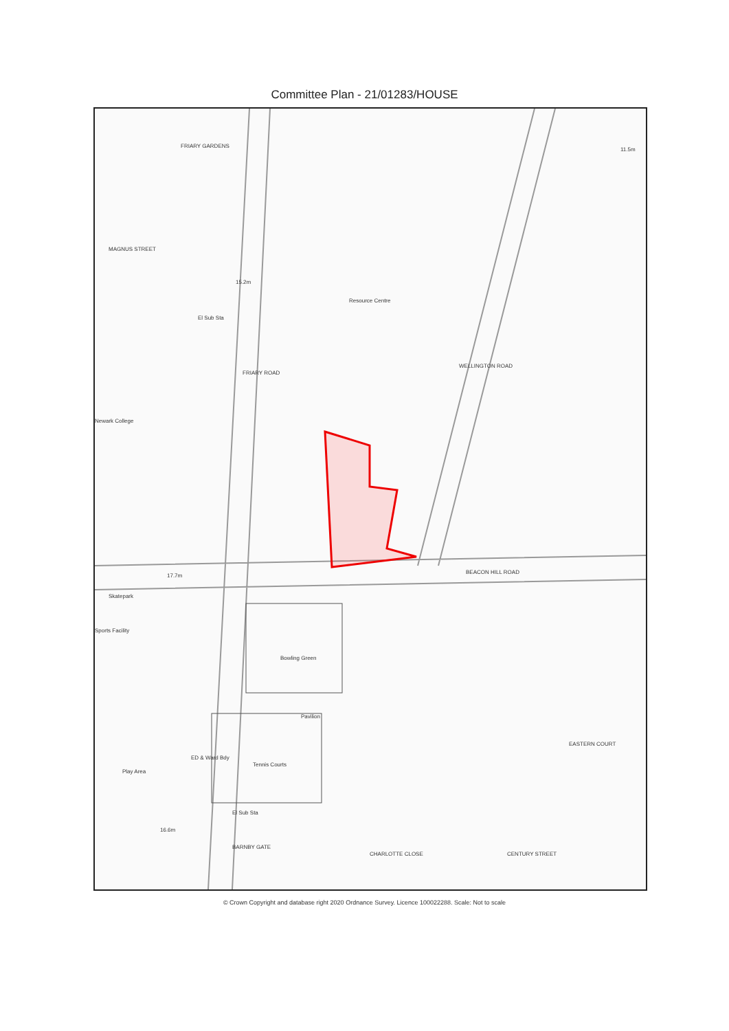Committee Plan - 21/01283/HOUSE
FRIARY GARDENS
MAGNUS STREET
Resource Centre
Newark College
El Sub Sta
FRIARY ROAD
WELLINGTON ROAD
BEACON HILL ROAD
17.7m
Skatepark
Sports Facility
Bowling Green
Pavilion
Tennis Courts
Play Area
El Sub Sta
BARNBY GATE
EASTERN COURT
CENTURY STREET
CHARLOTTE CLOSE
ED & Ward Bdy
16.6m
15.2m
11.5m
© Crown Copyright and database right 2020 Ordnance Survey. Licence 100022288. Scale: Not to scale